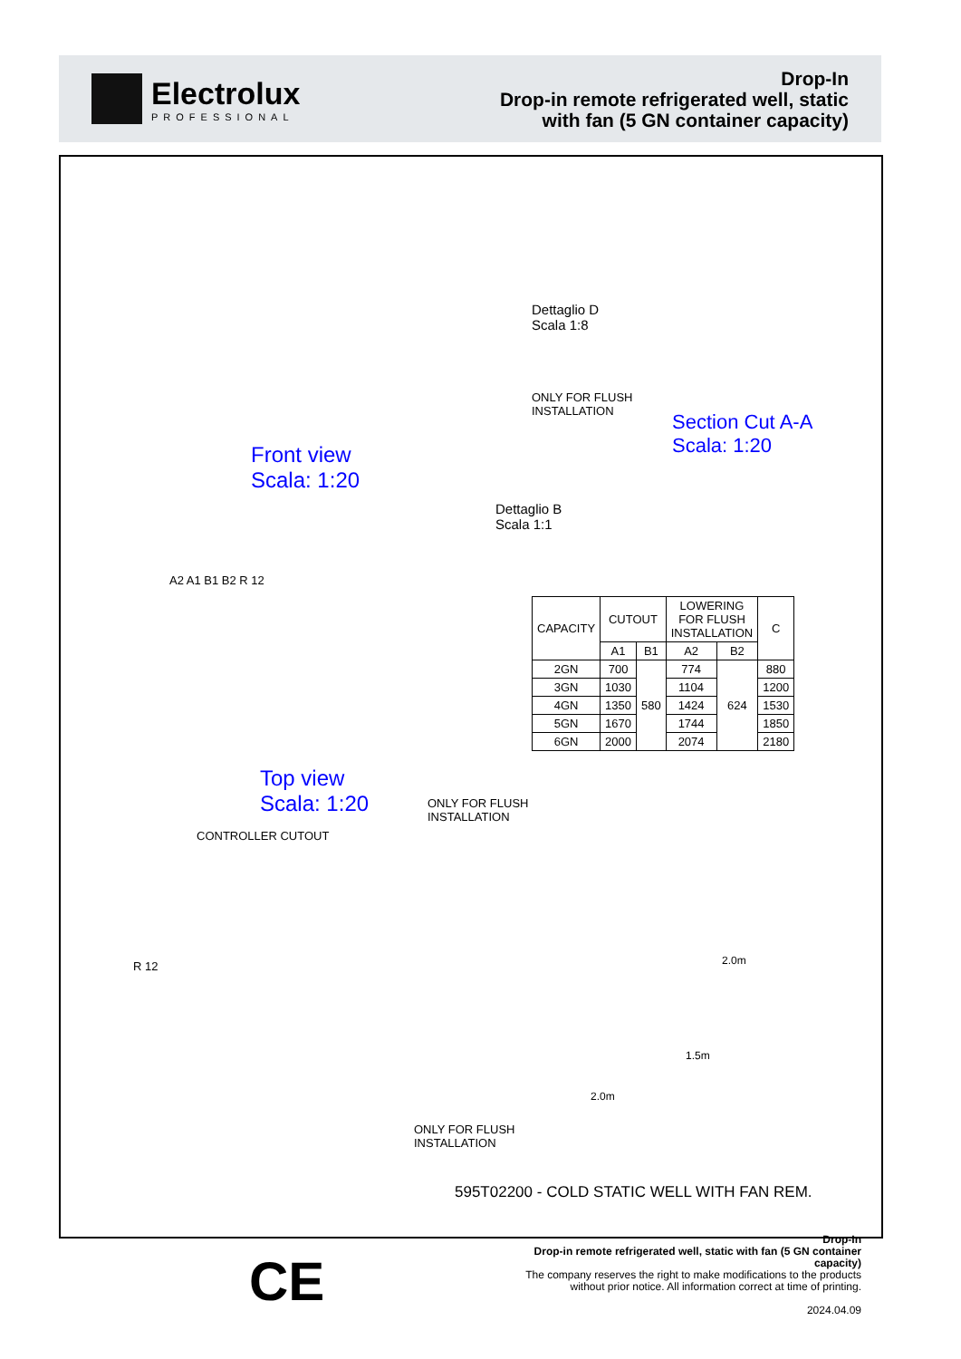Electrolux
PROFESSIONAL
Drop-In
Drop-in remote refrigerated well, static
with fan (5 GN container capacity)
Dettaglio D
Scala 1:8
Front view
Scala: 1:20
ONLY FOR FLUSH
INSTALLATION
Dettaglio B
Scala 1:1
Section Cut A-A
Scala: 1:20
A2 A1 B1 B2 R 12
| CAPACITY | CUTOUT | | LOWERING FOR FLUSH INSTALLATION | | C |
| --- | --- | --- | --- | --- | --- |
| | A1 | B1 | A2 | B2 | |
| 2GN | 700 | 580 | 774 | 624 | 880 |
| 3GN | 1030 | | 1104 | | 1200 |
| 4GN | 1350 | | 1424 | | 1530 |
| 5GN | 1670 | | 1744 | | 1850 |
| 6GN | 2000 | | 2074 | | 2180 |
Top view
Scala: 1:20
ONLY FOR FLUSH
INSTALLATION
CONTROLLER CUTOUT
R 12 2.0m
1.5m
2.0m
ONLY FOR FLUSH
INSTALLATION
595T02200 - COLD STATIC WELL WITH FAN REM.
CE
Drop-In
Drop-in remote refrigerated well, static with fan (5 GN container
capacity)
The company reserves the right to make modifications to the products
without prior notice. All information correct at time of printing.
2024.04.09